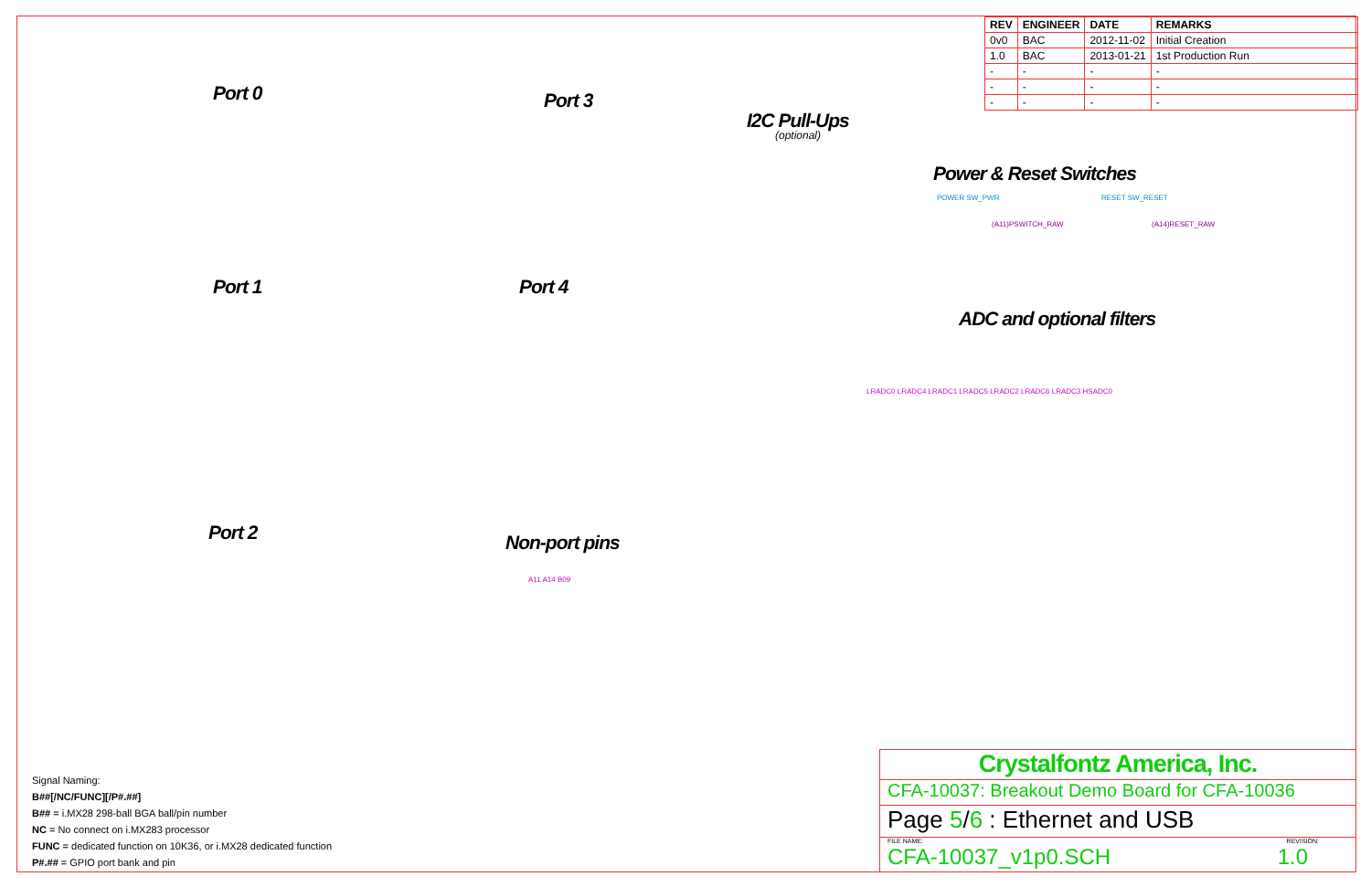| REV | ENGINEER | DATE | REMARKS |
| --- | --- | --- | --- |
| 0v0 | BAC | 2012-11-02 | Initial Creation |
| 1.0 | BAC | 2013-01-21 | 1st Production Run |
| - | - | - | - |
| - | - | - | - |
| - | - | - | - |
Port 0 Port 3
I2C Pull-Ups
(optional)
Power & Reset Switches
POWER SW_PWR RESET SW_RESET
(A11)PSWITCH_RAW (A14)RESET_RAW
Port 1 Port 4
ADC and optional filters
LRADC0 LRADC4 LRADC1 LRADC5 LRADC2 LRADC6 LRADC3 HSADC0
Port 2 Non-port pins
A11 A14 B09
Signal Naming:
B##[/NC/FUNC][/P#.##]
B## = i.MX28 298-ball BGA ball/pin number
NC = No connect on i.MX283 processor
FUNC = dedicated function on 10K36, or i.MX28 dedicated function
P#.## = GPIO port bank and pin
Crystalfontz America, Inc.
CFA-10037: Breakout Demo Board for CFA-10036
Page 5/6 : Ethernet and USB
FILE NAME: REVISION:
CFA-10037_v1p0.SCH 1.0